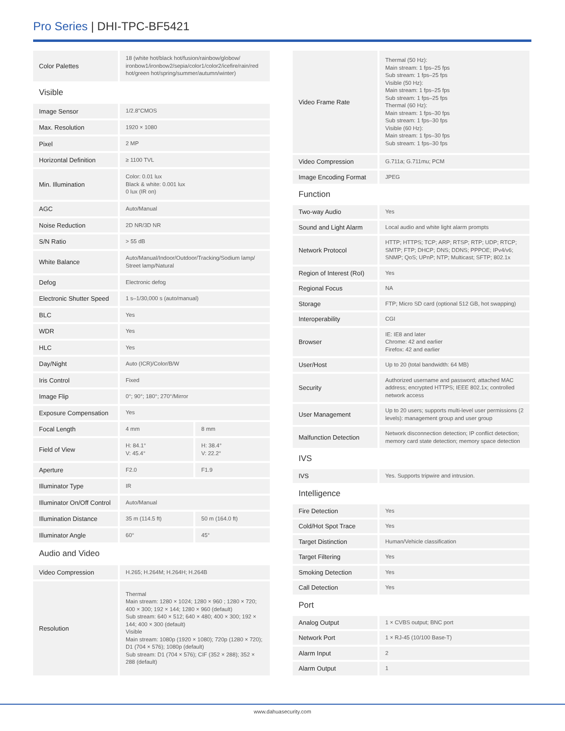Pro Series | DHI-TPC-BF5421
| Color Palettes | 18 (white hot/black hot/fusion/rainbow/globow/ ironbow1/ironbow2/sepia/color1/color2/icefire/rain/red hot/green hot/spring/summer/autumn/winter) | |
| Visible | | |
| Image Sensor | 1/2.8"CMOS | |
| Max. Resolution | 1920 × 1080 | |
| Pixel | 2 MP | |
| Horizontal Definition | ≥ 1100 TVL | |
| Min. Illumination | Color: 0.01 lux Black & white: 0.001 lux 0 lux (IR on) | |
| AGC | Auto/Manual | |
| Noise Reduction | 2D NR/3D NR | |
| S/N Ratio | > 55 dB | |
| White Balance | Auto/Manual/Indoor/Outdoor/Tracking/Sodium lamp/ Street lamp/Natural | |
| Defog | Electronic defog | |
| Electronic Shutter Speed | 1 s–1/30,000 s (auto/manual) | |
| BLC | Yes | |
| WDR | Yes | |
| HLC | Yes | |
| Day/Night | Auto (ICR)/Color/B/W | |
| Iris Control | Fixed | |
| Image Flip | 0°; 90°; 180°; 270°/Mirror | |
| Exposure Compensation | Yes | |
| Focal Length | 4 mm | 8 mm |
| Field of View | H: 84.1° V: 45.4° | H: 38.4° V: 22.2° |
| Aperture | F2.0 | F1.9 |
| Illuminator Type | IR | |
| Illuminator On/Off Control | Auto/Manual | |
| Illumination Distance | 35 m (114.5 ft) | 50 m (164.0 ft) |
| Illuminator Angle | 60° | 45° |
| Audio and Video | | |
| Video Compression | H.265; H.264M; H.264H; H.264B | |
| Resolution | Thermal Main stream: 1280 × 1024; 1280 × 960 ; 1280 × 720; 400 × 300; 192 × 144; 1280 × 960 (default) Sub stream: 640 × 512; 640 × 480; 400 × 300; 192 × 144; 400 × 300 (default) Visible Main stream: 1080p (1920 × 1080); 720p (1280 × 720); D1 (704 × 576); 1080p (default) Sub stream: D1 (704 × 576); CIF (352 × 288); 352 × 288 (default) | |
| Video Frame Rate | Thermal (50 Hz): Main stream: 1 fps–25 fps Sub stream: 1 fps–25 fps Visible (50 Hz): Main stream: 1 fps–25 fps Sub stream: 1 fps–25 fps Thermal (60 Hz): Main stream: 1 fps–30 fps Sub stream: 1 fps–30 fps Visible (60 Hz): Main stream: 1 fps–30 fps Sub stream: 1 fps–30 fps |
| Video Compression | G.711a; G.711mu; PCM |
| Image Encoding Format | JPEG |
| Function | |
| Two-way Audio | Yes |
| Sound and Light Alarm | Local audio and white light alarm prompts |
| Network Protocol | HTTP; HTTPS; TCP; ARP; RTSP; RTP; UDP; RTCP; SMTP; FTP; DHCP; DNS; DDNS; PPPOE; IPv4/v6; SNMP; QoS; UPnP; NTP; Multicast; SFTP; 802.1x |
| Region of Interest (RoI) | Yes |
| Regional Focus | NA |
| Storage | FTP; Micro SD card (optional 512 GB, hot swapping) |
| Interoperability | CGI |
| Browser | IE: IE8 and later Chrome: 42 and earlier Firefox: 42 and earlier |
| User/Host | Up to 20 (total bandwidth: 64 MB) |
| Security | Authorized username and password; attached MAC address; encrypted HTTPS; IEEE 802.1x; controlled network access |
| User Management | Up to 20 users; supports multi-level user permissions (2 levels): management group and user group |
| Malfunction Detection | Network disconnection detection; IP conflict detection; memory card state detection; memory space detection |
| IVS | |
| IVS | Yes. Supports tripwire and intrusion. |
| Intelligence | |
| Fire Detection | Yes |
| Cold/Hot Spot Trace | Yes |
| Target Distinction | Human/Vehicle classification |
| Target Filtering | Yes |
| Smoking Detection | Yes |
| Call Detection | Yes |
| Port | |
| Analog Output | 1 × CVBS output; BNC port |
| Network Port | 1 × RJ-45 (10/100 Base-T) |
| Alarm Input | 2 |
| Alarm Output | 1 |
www.dahuasecurity.com